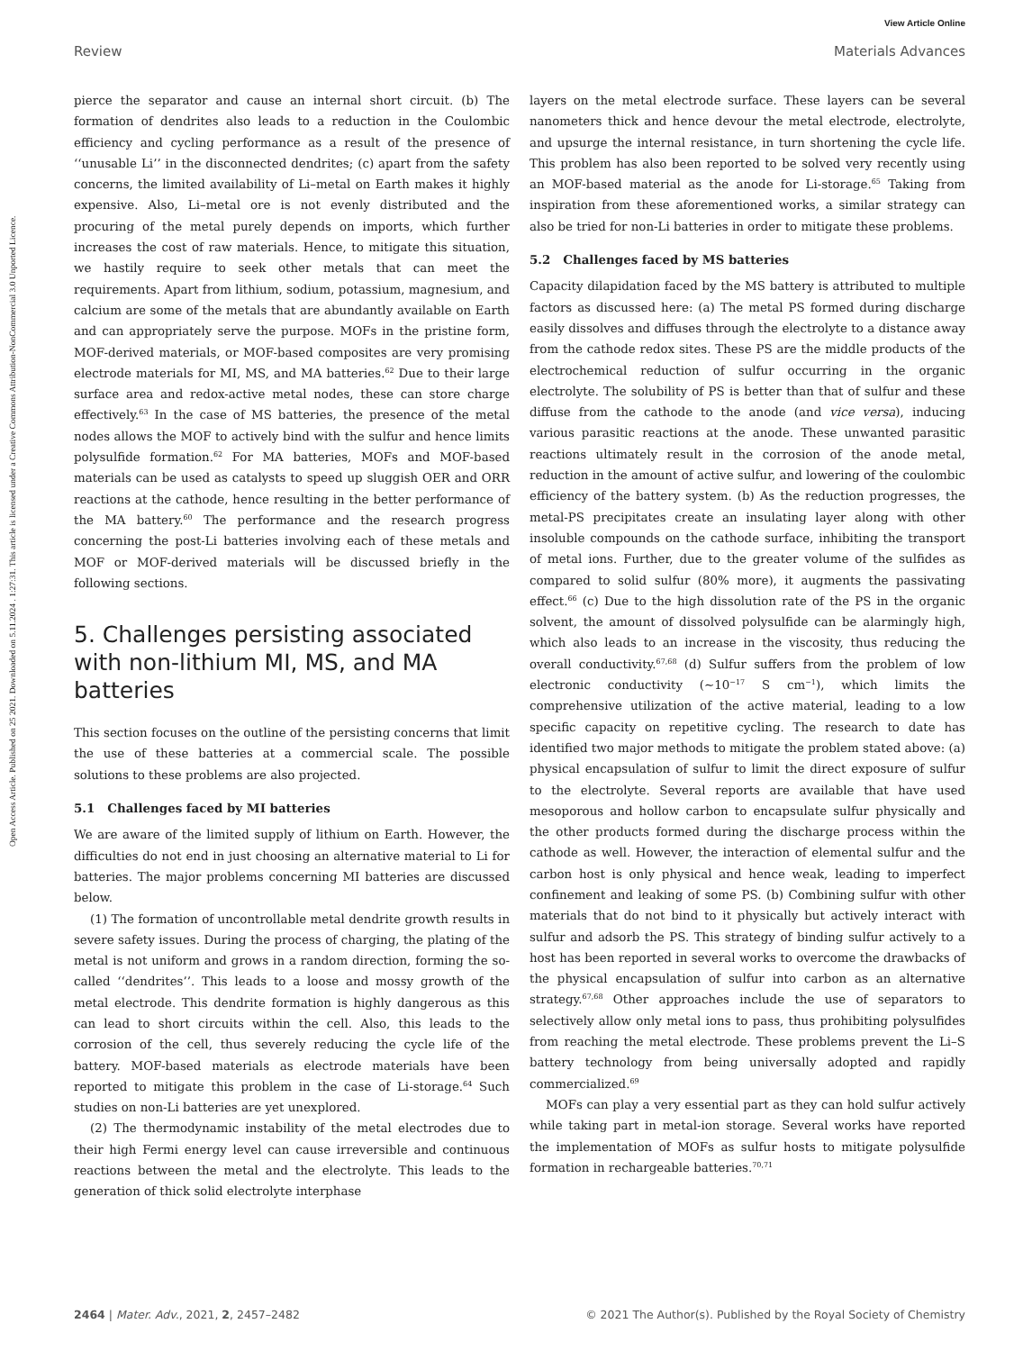Open Access Article. Published on 25 2021. Downloaded on 5.11.2024 . 1:27:31. This article is licensed under a Creative Commons Attribution-NonCommercial 3.0 Unported Licence.
View Article Online
Review Materials Advances
pierce the separator and cause an internal short circuit. (b) The formation of dendrites also leads to a reduction in the Coulombic efficiency and cycling performance as a result of the presence of ‘‘unusable Li’’ in the disconnected dendrites; (c) apart from the safety concerns, the limited availability of Li–metal on Earth makes it highly expensive. Also, Li–metal ore is not evenly distributed and the procuring of the metal purely depends on imports, which further increases the cost of raw materials. Hence, to mitigate this situation, we hastily require to seek other metals that can meet the requirements. Apart from lithium, sodium, potassium, magnesium, and calcium are some of the metals that are abundantly available on Earth and can appropriately serve the purpose. MOFs in the pristine form, MOF-derived materials, or MOF-based composites are very promising electrode materials for MI, MS, and MA batteries.<sup>62</sup> Due to their large surface area and redox-active metal nodes, these can store charge effectively.<sup>63</sup> In the case of MS batteries, the presence of the metal nodes allows the MOF to actively bind with the sulfur and hence limits polysulfide formation.<sup>62</sup> For MA batteries, MOFs and MOF-based materials can be used as catalysts to speed up sluggish OER and ORR reactions at the cathode, hence resulting in the better performance of the MA battery.<sup>60</sup> The performance and the research progress concerning the post-Li batteries involving each of these metals and MOF or MOF-derived materials will be discussed briefly in the following sections.
5. Challenges persisting associated with non-lithium MI, MS, and MA batteries
This section focuses on the outline of the persisting concerns that limit the use of these batteries at a commercial scale. The possible solutions to these problems are also projected.
5.1 Challenges faced by MI batteries
We are aware of the limited supply of lithium on Earth. However, the difficulties do not end in just choosing an alternative material to Li for batteries. The major problems concerning MI batteries are discussed below.
(1) The formation of uncontrollable metal dendrite growth results in severe safety issues. During the process of charging, the plating of the metal is not uniform and grows in a random direction, forming the so-called ‘‘dendrites’’. This leads to a loose and mossy growth of the metal electrode. This dendrite formation is highly dangerous as this can lead to short circuits within the cell. Also, this leads to the corrosion of the cell, thus severely reducing the cycle life of the battery. MOF-based materials as electrode materials have been reported to mitigate this problem in the case of Li-storage.<sup>64</sup> Such studies on non-Li batteries are yet unexplored.
(2) The thermodynamic instability of the metal electrodes due to their high Fermi energy level can cause irreversible and continuous reactions between the metal and the electrolyte. This leads to the generation of thick solid electrolyte interphase
layers on the metal electrode surface. These layers can be several nanometers thick and hence devour the metal electrode, electrolyte, and upsurge the internal resistance, in turn shortening the cycle life. This problem has also been reported to be solved very recently using an MOF-based material as the anode for Li-storage.<sup>65</sup> Taking from inspiration from these aforementioned works, a similar strategy can also be tried for non-Li batteries in order to mitigate these problems.
5.2 Challenges faced by MS batteries
Capacity dilapidation faced by the MS battery is attributed to multiple factors as discussed here: (a) The metal PS formed during discharge easily dissolves and diffuses through the electrolyte to a distance away from the cathode redox sites. These PS are the middle products of the electrochemical reduction of sulfur occurring in the organic electrolyte. The solubility of PS is better than that of sulfur and these diffuse from the cathode to the anode (and vice versa), inducing various parasitic reactions at the anode. These unwanted parasitic reactions ultimately result in the corrosion of the anode metal, reduction in the amount of active sulfur, and lowering of the coulombic efficiency of the battery system. (b) As the reduction progresses, the metal-PS precipitates create an insulating layer along with other insoluble compounds on the cathode surface, inhibiting the transport of metal ions. Further, due to the greater volume of the sulfides as compared to solid sulfur (80% more), it augments the passivating effect.<sup>66</sup> (c) Due to the high dissolution rate of the PS in the organic solvent, the amount of dissolved polysulfide can be alarmingly high, which also leads to an increase in the viscosity, thus reducing the overall conductivity.<sup>67,68</sup> (d) Sulfur suffers from the problem of low electronic conductivity (∼10<sup>−17</sup> S cm<sup>−1</sup>), which limits the comprehensive utilization of the active material, leading to a low specific capacity on repetitive cycling. The research to date has identified two major methods to mitigate the problem stated above: (a) physical encapsulation of sulfur to limit the direct exposure of sulfur to the electrolyte. Several reports are available that have used mesoporous and hollow carbon to encapsulate sulfur physically and the other products formed during the discharge process within the cathode as well. However, the interaction of elemental sulfur and the carbon host is only physical and hence weak, leading to imperfect confinement and leaking of some PS. (b) Combining sulfur with other materials that do not bind to it physically but actively interact with sulfur and adsorb the PS. This strategy of binding sulfur actively to a host has been reported in several works to overcome the drawbacks of the physical encapsulation of sulfur into carbon as an alternative strategy.<sup>67,68</sup> Other approaches include the use of separators to selectively allow only metal ions to pass, thus prohibiting polysulfides from reaching the metal electrode. These problems prevent the Li–S battery technology from being universally adopted and rapidly commercialized.<sup>69</sup>
MOFs can play a very essential part as they can hold sulfur actively while taking part in metal-ion storage. Several works have reported the implementation of MOFs as sulfur hosts to mitigate polysulfide formation in rechargeable batteries.<sup>70,71</sup>
2464 | Mater. Adv., 2021, 2, 2457–2482 © 2021 The Author(s). Published by the Royal Society of Chemistry